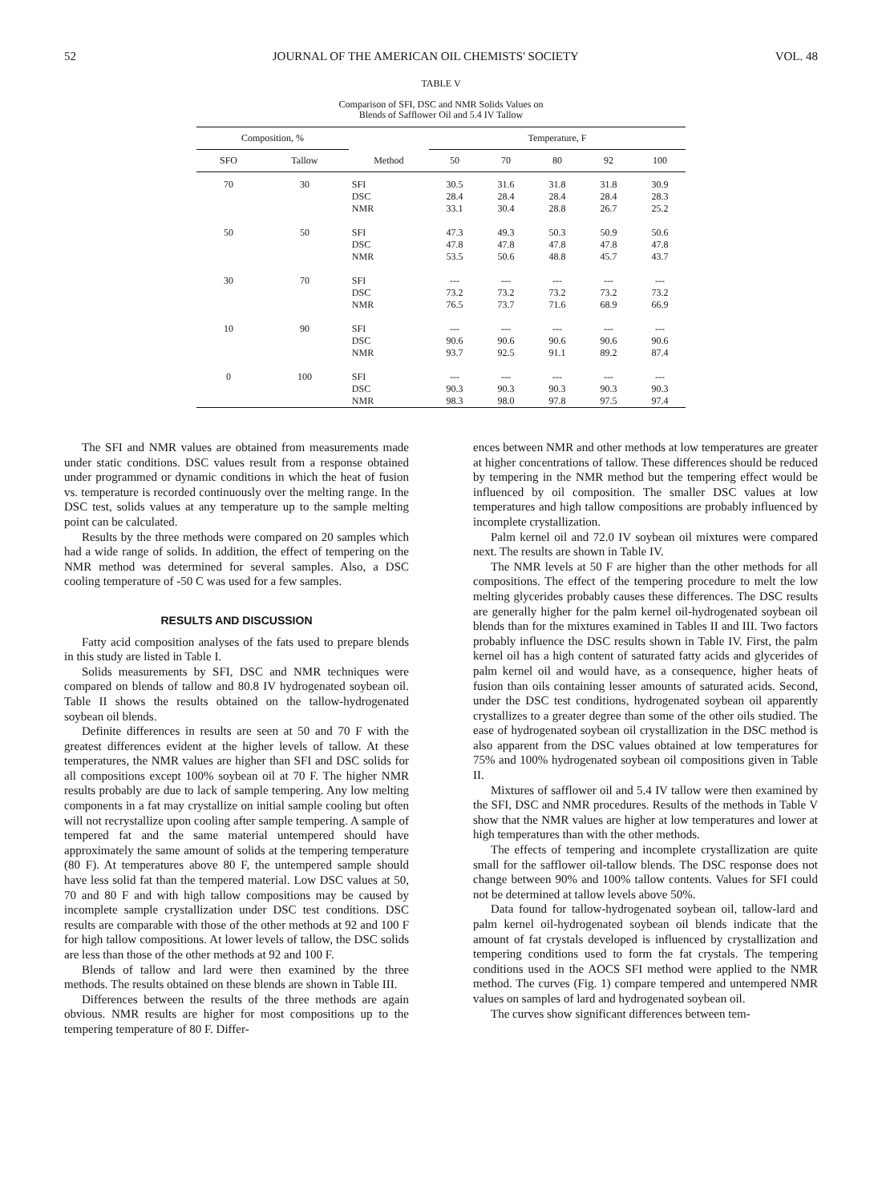52 JOURNAL OF THE AMERICAN OIL CHEMISTS' SOCIETY VOL. 48
TABLE V
Comparison of SFI, DSC and NMR Solids Values on
Blends of Safflower Oil and 5.4 IV Tallow
| Composition, % | | | Temperature, F | | | | |
| --- | --- | --- | --- | --- | --- | --- | --- |
| SFO | Tallow | Method | 50 | 70 | 80 | 92 | 100 |
| 70 | 30 | SFI | 30.5 | 31.6 | 31.8 | 31.8 | 30.9 |
| | | DSC | 28.4 | 28.4 | 28.4 | 28.4 | 28.3 |
| | | NMR | 33.1 | 30.4 | 28.8 | 26.7 | 25.2 |
| 50 | 50 | SFI | 47.3 | 49.3 | 50.3 | 50.9 | 50.6 |
| | | DSC | 47.8 | 47.8 | 47.8 | 47.8 | 47.8 |
| | | NMR | 53.5 | 50.6 | 48.8 | 45.7 | 43.7 |
| 30 | 70 | SFI | --- | --- | --- | --- | --- |
| | | DSC | 73.2 | 73.2 | 73.2 | 73.2 | 73.2 |
| | | NMR | 76.5 | 73.7 | 71.6 | 68.9 | 66.9 |
| 10 | 90 | SFI | --- | --- | --- | --- | --- |
| | | DSC | 90.6 | 90.6 | 90.6 | 90.6 | 90.6 |
| | | NMR | 93.7 | 92.5 | 91.1 | 89.2 | 87.4 |
| 0 | 100 | SFI | --- | --- | --- | --- | --- |
| | | DSC | 90.3 | 90.3 | 90.3 | 90.3 | 90.3 |
| | | NMR | 98.3 | 98.0 | 97.8 | 97.5 | 97.4 |
The SFI and NMR values are obtained from measurements made under static conditions. DSC values result from a response obtained under programmed or dynamic conditions in which the heat of fusion vs. temperature is recorded continuously over the melting range. In the DSC test, solids values at any temperature up to the sample melting point can be calculated.
Results by the three methods were compared on 20 samples which had a wide range of solids. In addition, the effect of tempering on the NMR method was determined for several samples. Also, a DSC cooling temperature of -50 C was used for a few samples.
RESULTS AND DISCUSSION
Fatty acid composition analyses of the fats used to prepare blends in this study are listed in Table I.
Solids measurements by SFI, DSC and NMR techniques were compared on blends of tallow and 80.8 IV hydrogenated soybean oil. Table II shows the results obtained on the tallow-hydrogenated soybean oil blends.
Definite differences in results are seen at 50 and 70 F with the greatest differences evident at the higher levels of tallow. At these temperatures, the NMR values are higher than SFI and DSC solids for all compositions except 100% soybean oil at 70 F. The higher NMR results probably are due to lack of sample tempering. Any low melting components in a fat may crystallize on initial sample cooling but often will not recrystallize upon cooling after sample tempering. A sample of tempered fat and the same material untempered should have approximately the same amount of solids at the tempering temperature (80 F). At temperatures above 80 F, the untempered sample should have less solid fat than the tempered material. Low DSC values at 50, 70 and 80 F and with high tallow compositions may be caused by incomplete sample crystallization under DSC test conditions. DSC results are comparable with those of the other methods at 92 and 100 F for high tallow compositions. At lower levels of tallow, the DSC solids are less than those of the other methods at 92 and 100 F.
Blends of tallow and lard were then examined by the three methods. The results obtained on these blends are shown in Table III.
Differences between the results of the three methods are again obvious. NMR results are higher for most compositions up to the tempering temperature of 80 F. Differ-
ences between NMR and other methods at low temperatures are greater at higher concentrations of tallow. These differences should be reduced by tempering in the NMR method but the tempering effect would be influenced by oil composition. The smaller DSC values at low temperatures and high tallow compositions are probably influenced by incomplete crystallization.
Palm kernel oil and 72.0 IV soybean oil mixtures were compared next. The results are shown in Table IV.
The NMR levels at 50 F are higher than the other methods for all compositions. The effect of the tempering procedure to melt the low melting glycerides probably causes these differences. The DSC results are generally higher for the palm kernel oil-hydrogenated soybean oil blends than for the mixtures examined in Tables II and III. Two factors probably influence the DSC results shown in Table IV. First, the palm kernel oil has a high content of saturated fatty acids and glycerides of palm kernel oil and would have, as a consequence, higher heats of fusion than oils containing lesser amounts of saturated acids. Second, under the DSC test conditions, hydrogenated soybean oil apparently crystallizes to a greater degree than some of the other oils studied. The ease of hydrogenated soybean oil crystallization in the DSC method is also apparent from the DSC values obtained at low temperatures for 75% and 100% hydrogenated soybean oil compositions given in Table II.
Mixtures of safflower oil and 5.4 IV tallow were then examined by the SFI, DSC and NMR procedures. Results of the methods in Table V show that the NMR values are higher at low temperatures and lower at high temperatures than with the other methods.
The effects of tempering and incomplete crystallization are quite small for the safflower oil-tallow blends. The DSC response does not change between 90% and 100% tallow contents. Values for SFI could not be determined at tallow levels above 50%.
Data found for tallow-hydrogenated soybean oil, tallow-lard and palm kernel oil-hydrogenated soybean oil blends indicate that the amount of fat crystals developed is influenced by crystallization and tempering conditions used to form the fat crystals. The tempering conditions used in the AOCS SFI method were applied to the NMR method. The curves (Fig. 1) compare tempered and untempered NMR values on samples of lard and hydrogenated soybean oil.
The curves show significant differences between tem-